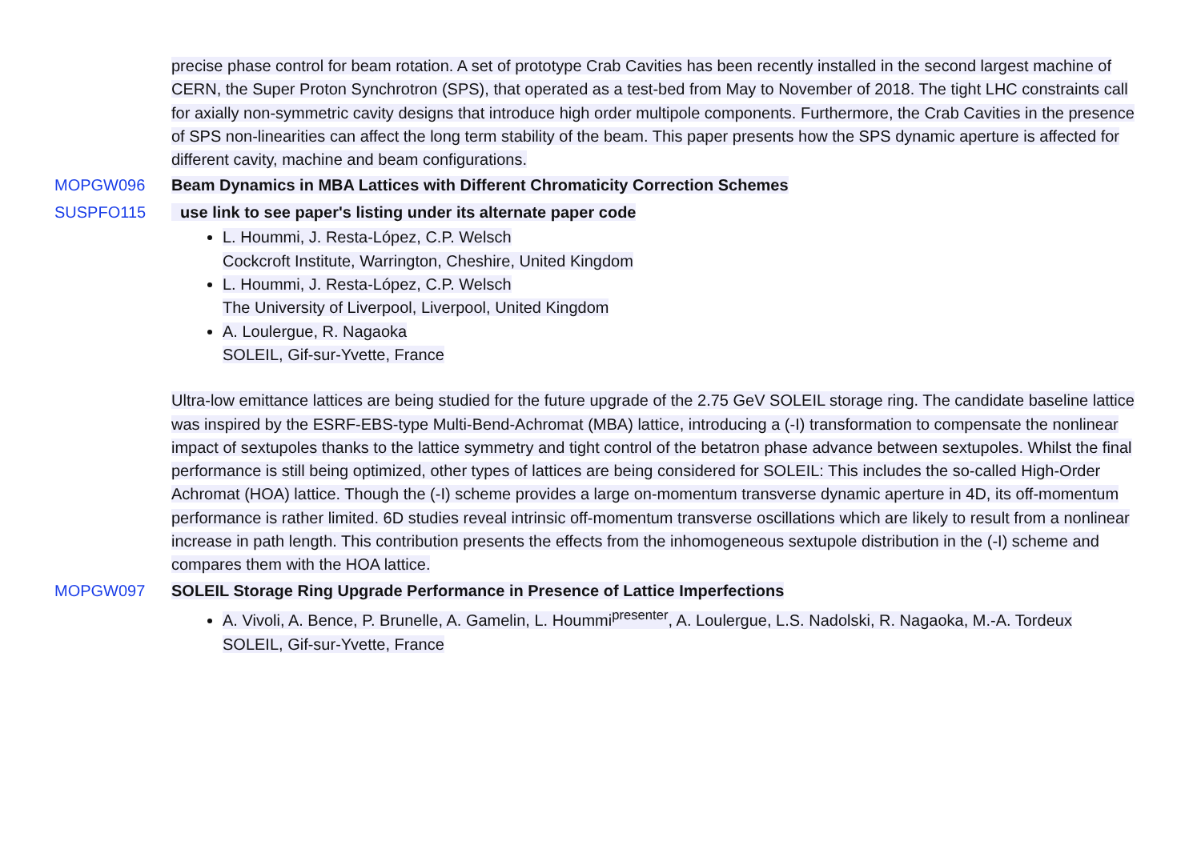precise phase control for beam rotation. A set of prototype Crab Cavities has been recently installed in the second largest machine of CERN, the Super Proton Synchrotron (SPS), that operated as a test-bed from May to November of 2018. The tight LHC constraints call for axially non-symmetric cavity designs that introduce high order multipole components. Further­more, the Crab Cavities in the presence of SPS non-linearities can affect the long term stability of the beam. This paper pre­sents how the SPS dynamic aperture is affected for different cavity, machine and beam configurations.
MOPGW096 Beam Dynamics in MBA Lattices with Different Chromaticity Correction Schemes
SUSPFO115 use link to see paper's listing under its alternate paper code
L. Hoummi, J. Resta-López, C.P. Welsch
Cockcroft Institute, Warrington, Cheshire, United Kingdom
L. Hoummi, J. Resta-López, C.P. Welsch
The University of Liverpool, Liverpool, United Kingdom
A. Loulergue, R. Nagaoka
SOLEIL, Gif-sur-Yvette, France
Ultra-low emittance lattices are being studied for the future upgrade of the 2.75 GeV SOLEIL storage ring. The candidate baseline lattice was inspired by the ESRF-EBS-type Multi-Bend-Achromat (MBA) lattice, introducing a (-I) transformation to compensate the nonlinear impact of sextupoles thanks to the lattice symmetry and tight control of the betatron phase ad­vance between sextupoles. Whilst the final performance is still being optimized, other types of lattices are being considered for SOLEIL: This includes the so-called High-Order Achromat (HOA) lattice. Though the (-I) scheme provides a large on-mo­mentum transverse dynamic aperture in 4D, its off-momentum performance is rather limited. 6D studies reveal intrinsic off-momentum transverse oscillations which are likely to result from a nonlinear increase in path length. This contribution pre­sents the effects from the inhomogeneous sextupole distribution in the (-I) scheme and compares them with the HOA lat­tice.
MOPGW097 SOLEIL Storage Ring Upgrade Performance in Presence of Lattice Imperfections
A. Vivoli, A. Bence, P. Brunelle, A. Gamelin, L. Hoummi<sup>presenter</sup>, A. Loulergue, L.S. Nadolski, R. Nagaoka, M.-A. Tordeux
SOLEIL, Gif-sur-Yvette, France